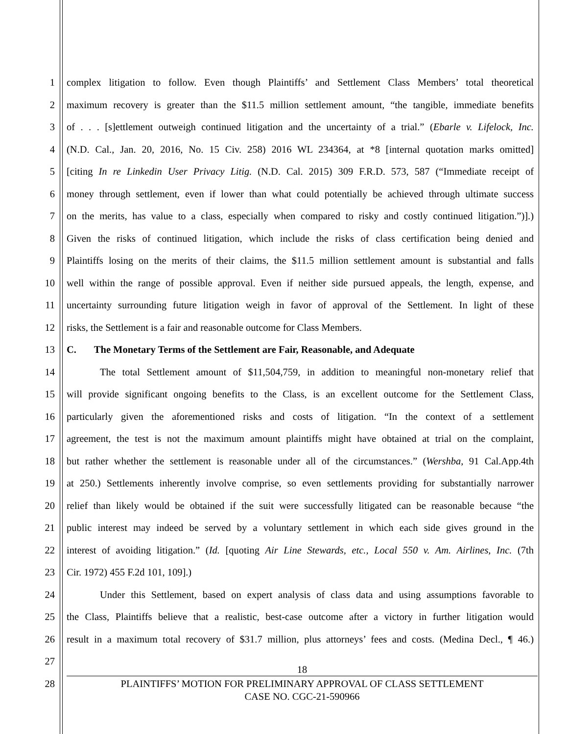1 complex litigation to follow. Even though Plaintiffs’ and Settlement Class Members’ total theoretical
2 maximum recovery is greater than the $11.5 million settlement amount, “the tangible, immediate benefits
3 of . . . [s]ettlement outweigh continued litigation and the uncertainty of a trial.” (Ebarle v. Lifelock, Inc.
4 (N.D. Cal., Jan. 20, 2016, No. 15 Civ. 258) 2016 WL 234364, at *8 [internal quotation marks omitted]
5 [citing In re Linkedin User Privacy Litig. (N.D. Cal. 2015) 309 F.R.D. 573, 587 (“Immediate receipt of
6 money through settlement, even if lower than what could potentially be achieved through ultimate success
7 on the merits, has value to a class, especially when compared to risky and costly continued litigation.”)].)
8 Given the risks of continued litigation, which include the risks of class certification being denied and
9 Plaintiffs losing on the merits of their claims, the $11.5 million settlement amount is substantial and falls
10 well within the range of possible approval. Even if neither side pursued appeals, the length, expense, and
11 uncertainty surrounding future litigation weigh in favor of approval of the Settlement. In light of these
12 risks, the Settlement is a fair and reasonable outcome for Class Members.
13 C. The Monetary Terms of the Settlement are Fair, Reasonable, and Adequate
14 The total Settlement amount of $11,504,759, in addition to meaningful non-monetary relief that
15 will provide significant ongoing benefits to the Class, is an excellent outcome for the Settlement Class,
16 particularly given the aforementioned risks and costs of litigation. “In the context of a settlement
17 agreement, the test is not the maximum amount plaintiffs might have obtained at trial on the complaint,
18 but rather whether the settlement is reasonable under all of the circumstances.” (Wershba, 91 Cal.App.4th
19 at 250.) Settlements inherently involve comprise, so even settlements providing for substantially narrower
20 relief than likely would be obtained if the suit were successfully litigated can be reasonable because “the
21 public interest may indeed be served by a voluntary settlement in which each side gives ground in the
22 interest of avoiding litigation.” (Id. [quoting Air Line Stewards, etc., Local 550 v. Am. Airlines, Inc. (7th
23 Cir. 1972) 455 F.2d 101, 109].)
24 Under this Settlement, based on expert analysis of class data and using assumptions favorable to
25 the Class, Plaintiffs believe that a realistic, best-case outcome after a victory in further litigation would
26 result in a maximum total recovery of $31.7 million, plus attorneys’ fees and costs. (Medina Decl., ¶ 46.)
27
28
18
PLAINTIFFS’ MOTION FOR PRELIMINARY APPROVAL OF CLASS SETTLEMENT
CASE NO. CGC-21-590966